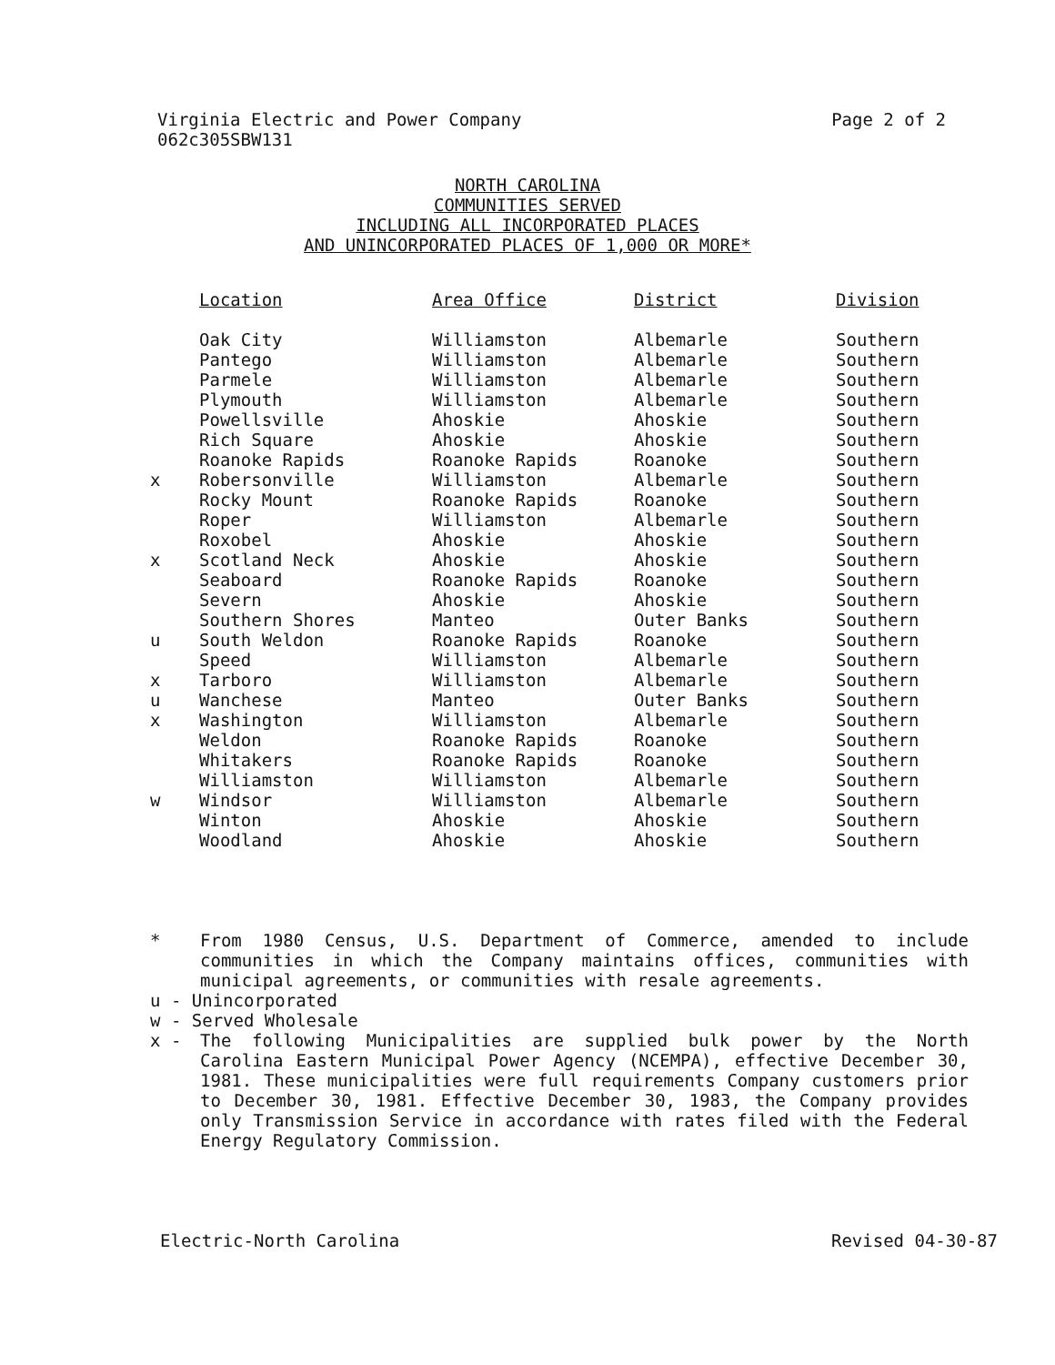Virginia Electric and Power Company
062c305SBW131
Page 2 of 2
NORTH CAROLINA
COMMUNITIES SERVED
INCLUDING ALL INCORPORATED PLACES
AND UNINCORPORATED PLACES OF 1,000 OR MORE*
| | Location | Area Office | District | Division |
| --- | --- | --- | --- | --- |
| | Oak City | Williamston | Albemarle | Southern |
| | Pantego | Williamston | Albemarle | Southern |
| | Parmele | Williamston | Albemarle | Southern |
| | Plymouth | Williamston | Albemarle | Southern |
| | Powellsville | Ahoskie | Ahoskie | Southern |
| | Rich Square | Ahoskie | Ahoskie | Southern |
| | Roanoke Rapids | Roanoke Rapids | Roanoke | Southern |
| x | Robersonville | Williamston | Albemarle | Southern |
| | Rocky Mount | Roanoke Rapids | Roanoke | Southern |
| | Roper | Williamston | Albemarle | Southern |
| | Roxobel | Ahoskie | Ahoskie | Southern |
| x | Scotland Neck | Ahoskie | Ahoskie | Southern |
| | Seaboard | Roanoke Rapids | Roanoke | Southern |
| | Severn | Ahoskie | Ahoskie | Southern |
| | Southern Shores | Manteo | Outer Banks | Southern |
| u | South Weldon | Roanoke Rapids | Roanoke | Southern |
| | Speed | Williamston | Albemarle | Southern |
| x | Tarboro | Williamston | Albemarle | Southern |
| u | Wanchese | Manteo | Outer Banks | Southern |
| x | Washington | Williamston | Albemarle | Southern |
| | Weldon | Roanoke Rapids | Roanoke | Southern |
| | Whitakers | Roanoke Rapids | Roanoke | Southern |
| | Williamston | Williamston | Albemarle | Southern |
| w | Windsor | Williamston | Albemarle | Southern |
| | Winton | Ahoskie | Ahoskie | Southern |
| | Woodland | Ahoskie | Ahoskie | Southern |
* From 1980 Census, U.S. Department of Commerce, amended to include communities in which the Company maintains offices, communities with municipal agreements, or communities with resale agreements.
u - Unincorporated
w - Served Wholesale
x - The following Municipalities are supplied bulk power by the North Carolina Eastern Municipal Power Agency (NCEMPA), effective December 30, 1981. These municipalities were full requirements Company customers prior to December 30, 1981. Effective December 30, 1983, the Company provides only Transmission Service in accordance with rates filed with the Federal Energy Regulatory Commission.
Electric-North Carolina Revised 04-30-87